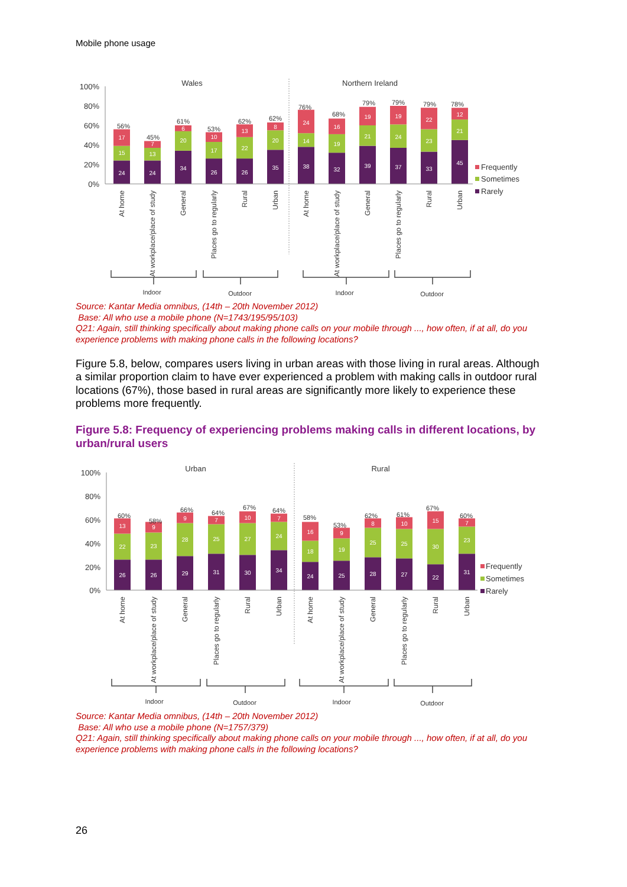Mobile phone usage
100%
80%
60%
40%
20%
0%
Wales
Northern Ireland
56%
17
15
24
45%
7
13
24
61%
6
20
34
53%
10
17
26
62%
13
22
26
62%
8
20
35
76%
24
14
38
68%
16
19
32
79%
19
21
39
79%
19
24
37
79%
22
23
33
78%
12
21
45
Frequently
Sometimes
Rarely
At home
At workplace/place of study
General
Places go to regularly
Rural
Urban
At home
At workplace/place of study
General
Places go to regularly
Rural
Urban
Indoor
Outdoor
Indoor
Outdoor
Source: Kantar Media omnibus, (14th – 20th November 2012)
Base: All who use a mobile phone (N=1743/195/95/103)
Q21: Again, still thinking specifically about making phone calls on your mobile through ..., how often, if at all, do you experience problems with making phone calls in the following locations?
Figure 5.8, below, compares users living in urban areas with those living in rural areas. Although a similar proportion claim to have ever experienced a problem with making calls in outdoor rural locations (67%), those based in rural areas are significantly more likely to experience these problems more frequently.
Figure 5.8: Frequency of experiencing problems making calls in different locations, by urban/rural users
100%
80%
60%
40%
20%
0%
Urban
Rural
60%
13
22
26
58%
9
23
26
66%
9
28
29
64%
7
25
31
67%
10
27
30
64%
7
24
34
58%
16
18
24
53%
9
19
25
62%
8
25
28
61%
10
25
27
67%
15
30
22
60%
7
23
31
Frequently
Sometimes
Rarely
At home
At workplace/place of study
General
Places go to regularly
Rural
Urban
At home
At workplace/place of study
General
Places go to regularly
Rural
Urban
Indoor
Outdoor
Indoor
Outdoor
Source: Kantar Media omnibus, (14th – 20th November 2012)
Base: All who use a mobile phone (N=1757/379)
Q21: Again, still thinking specifically about making phone calls on your mobile through ..., how often, if at all, do you experience problems with making phone calls in the following locations?
26